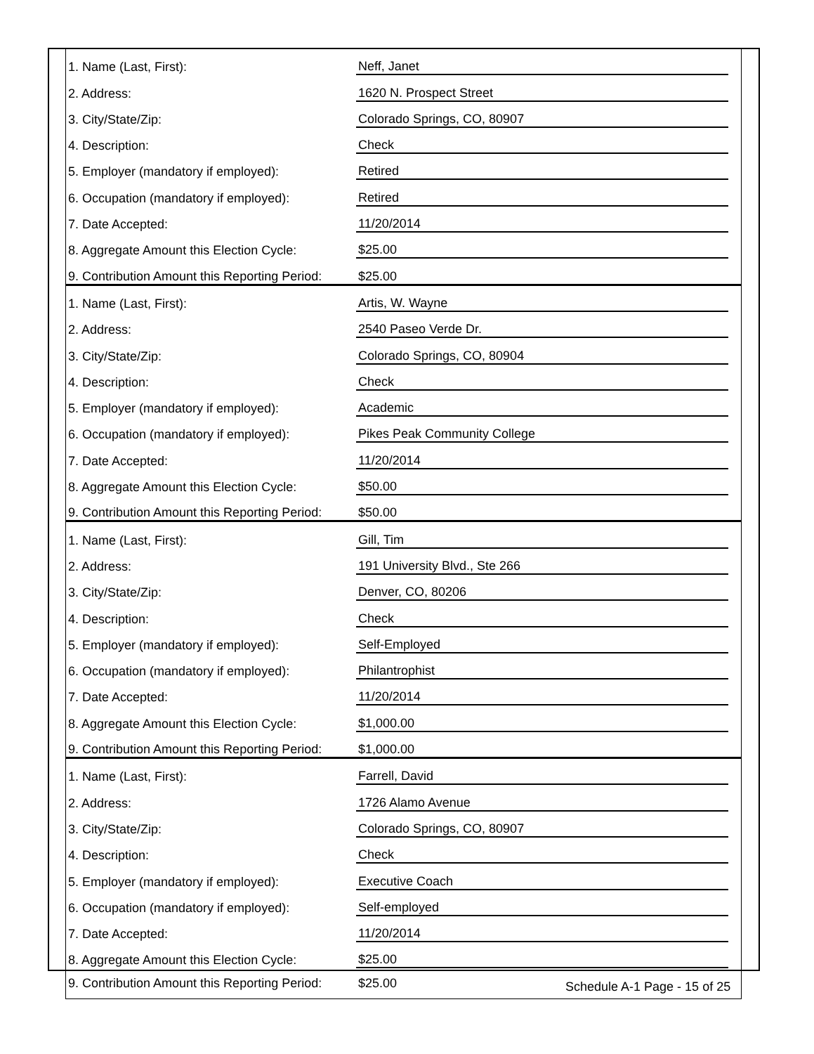| 1. Name (Last, First): | Neff, Janet | |
| 2. Address: | 1620 N. Prospect Street | |
| 3. City/State/Zip: | Colorado Springs, CO, 80907 | |
| 4. Description: | Check | |
| 5. Employer (mandatory if employed): | Retired | |
| 6. Occupation (mandatory if employed): | Retired | |
| 7. Date Accepted: | 11/20/2014 | |
| 8. Aggregate Amount this Election Cycle: | $25.00 | |
| 9. Contribution Amount this Reporting Period: | $25.00 | |
| 1. Name (Last, First): | Artis, W. Wayne | |
| 2. Address: | 2540 Paseo Verde Dr. | |
| 3. City/State/Zip: | Colorado Springs, CO, 80904 | |
| 4. Description: | Check | |
| 5. Employer (mandatory if employed): | Academic | |
| 6. Occupation (mandatory if employed): | Pikes Peak Community College | |
| 7. Date Accepted: | 11/20/2014 | |
| 8. Aggregate Amount this Election Cycle: | $50.00 | |
| 9. Contribution Amount this Reporting Period: | $50.00 | |
| 1. Name (Last, First): | Gill, Tim | |
| 2. Address: | 191 University Blvd., Ste 266 | |
| 3. City/State/Zip: | Denver, CO, 80206 | |
| 4. Description: | Check | |
| 5. Employer (mandatory if employed): | Self-Employed | |
| 6. Occupation (mandatory if employed): | Philantrophist | |
| 7. Date Accepted: | 11/20/2014 | |
| 8. Aggregate Amount this Election Cycle: | $1,000.00 | |
| 9. Contribution Amount this Reporting Period: | $1,000.00 | |
| 1. Name (Last, First): | Farrell, David | |
| 2. Address: | 1726 Alamo Avenue | |
| 3. City/State/Zip: | Colorado Springs, CO, 80907 | |
| 4. Description: | Check | |
| 5. Employer (mandatory if employed): | Executive Coach | |
| 6. Occupation (mandatory if employed): | Self-employed | |
| 7. Date Accepted: | 11/20/2014 | |
| 8. Aggregate Amount this Election Cycle: | $25.00 | |
| 9. Contribution Amount this Reporting Period: | $25.00 | |
Schedule A-1 Page - 15 of 25